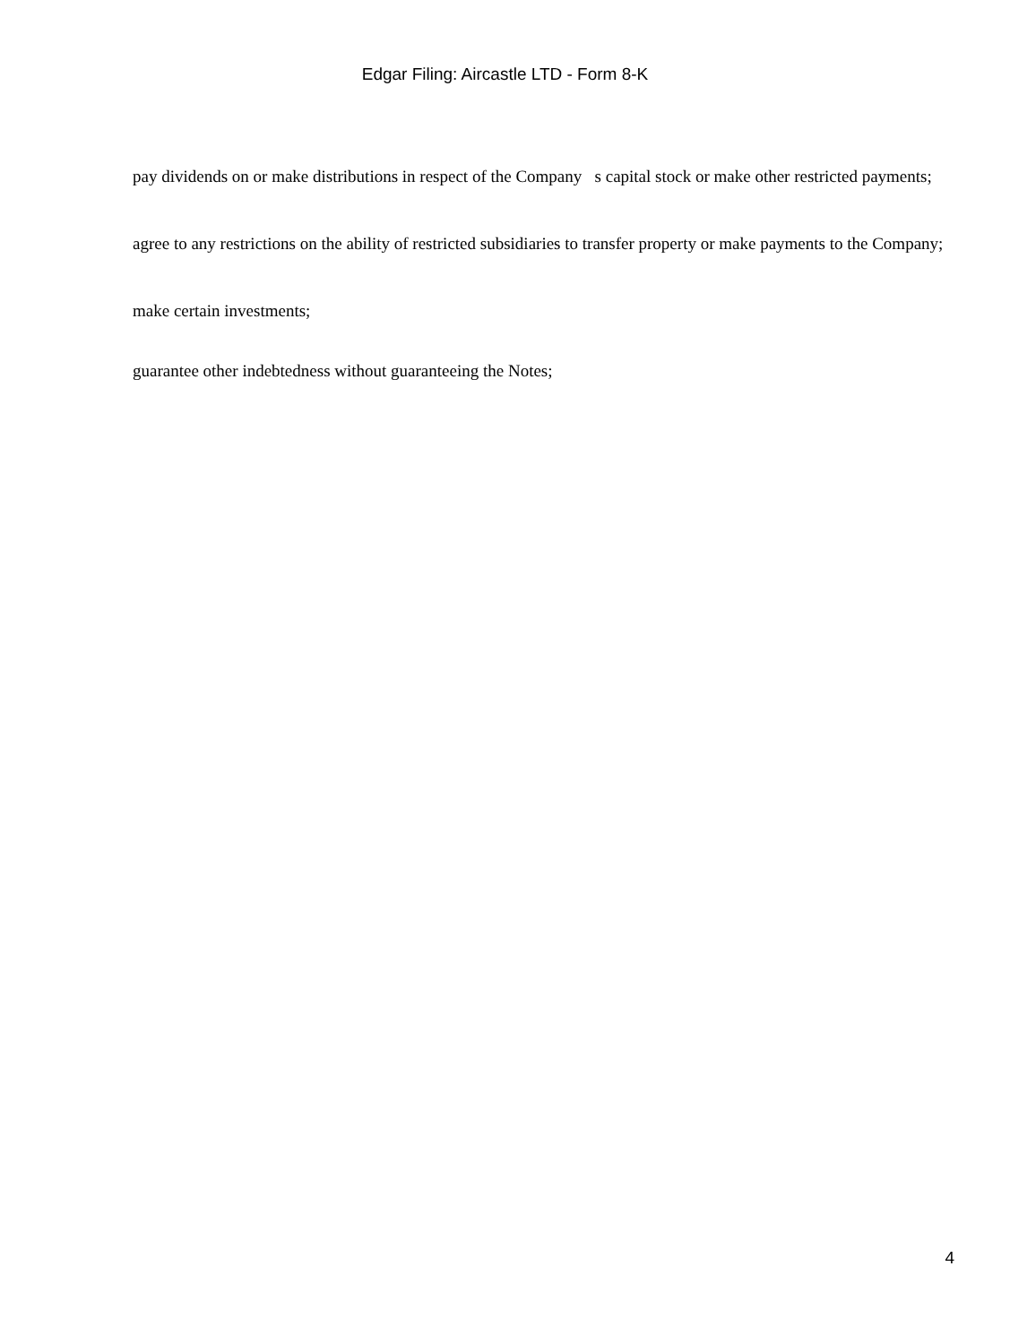Edgar Filing: Aircastle LTD - Form 8-K
pay dividends on or make distributions in respect of the Company s capital stock or make other restricted payments;
agree to any restrictions on the ability of restricted subsidiaries to transfer property or make payments to the Company;
make certain investments;
guarantee other indebtedness without guaranteeing the Notes;
4